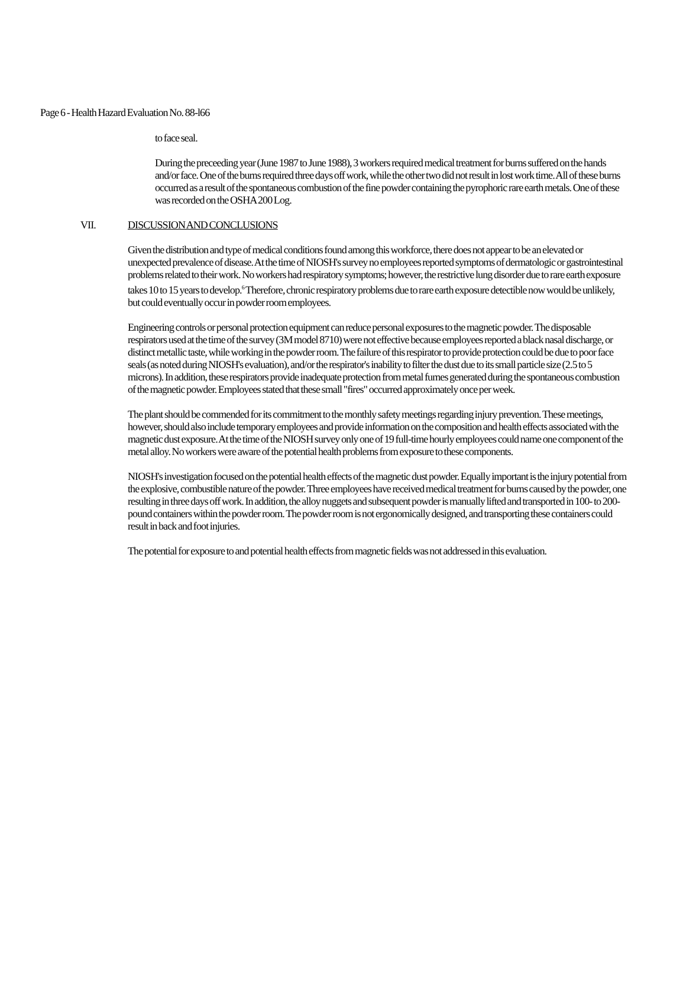Page 6 - Health Hazard Evaluation No. 88-l66
to face seal.
During the preceeding year (June 1987 to June 1988), 3 workers required medical treatment for burns suffered on the hands and/or face. One of the burns required three days off work, while the other two did not result in lost work time. All of these burns occurred as a result of the spontaneous combustion of the fine powder containing the pyrophoric rare earth metals. One of these was recorded on the OSHA 200 Log.
VII. DISCUSSION AND CONCLUSIONS
Given the distribution and type of medical conditions found among this workforce, there does not appear to be an elevated or unexpected prevalence of disease. At the time of NIOSH's survey no employees reported symptoms of dermatologic or gastrointestinal problems related to their work. No workers had respiratory symptoms; however, the restrictive lung disorder due to rare earth exposure takes 10 to 15 years to develop.<sup>6</sup> Therefore, chronic respiratory problems due to rare earth exposure detectible now would be unlikely, but could eventually occur in powder room employees.
Engineering controls or personal protection equipment can reduce personal exposures to the magnetic powder. The disposable respirators used at the time of the survey (3M model 8710) were not effective because employees reported a black nasal discharge, or distinct metallic taste, while working in the powder room. The failure of this respirator to provide protection could be due to poor face seals (as noted during NIOSH's evaluation), and/or the respirator's inability to filter the dust due to its small particle size (2.5 to 5 microns). In addition, these respirators provide inadequate protection from metal fumes generated during the spontaneous combustion of the magnetic powder. Employees stated that these small "fires" occurred approximately once per week.
The plant should be commended for its commitment to the monthly safety meetings regarding injury prevention. These meetings, however, should also include temporary employees and provide information on the composition and health effects associated with the magnetic dust exposure. At the time of the NIOSH survey only one of 19 full-time hourly employees could name one component of the metal alloy. No workers were aware of the potential health problems from exposure to these components.
NIOSH's investigation focused on the potential health effects of the magnetic dust powder. Equally important is the injury potential from the explosive, combustible nature of the powder. Three employees have received medical treatment for burns caused by the powder, one resulting in three days off work. In addition, the alloy nuggets and subsequent powder is manually lifted and transported in 100- to 200-pound containers within the powder room. The powder room is not ergonomically designed, and transporting these containers could result in back and foot injuries.
The potential for exposure to and potential health effects from magnetic fields was not addressed in this evaluation.